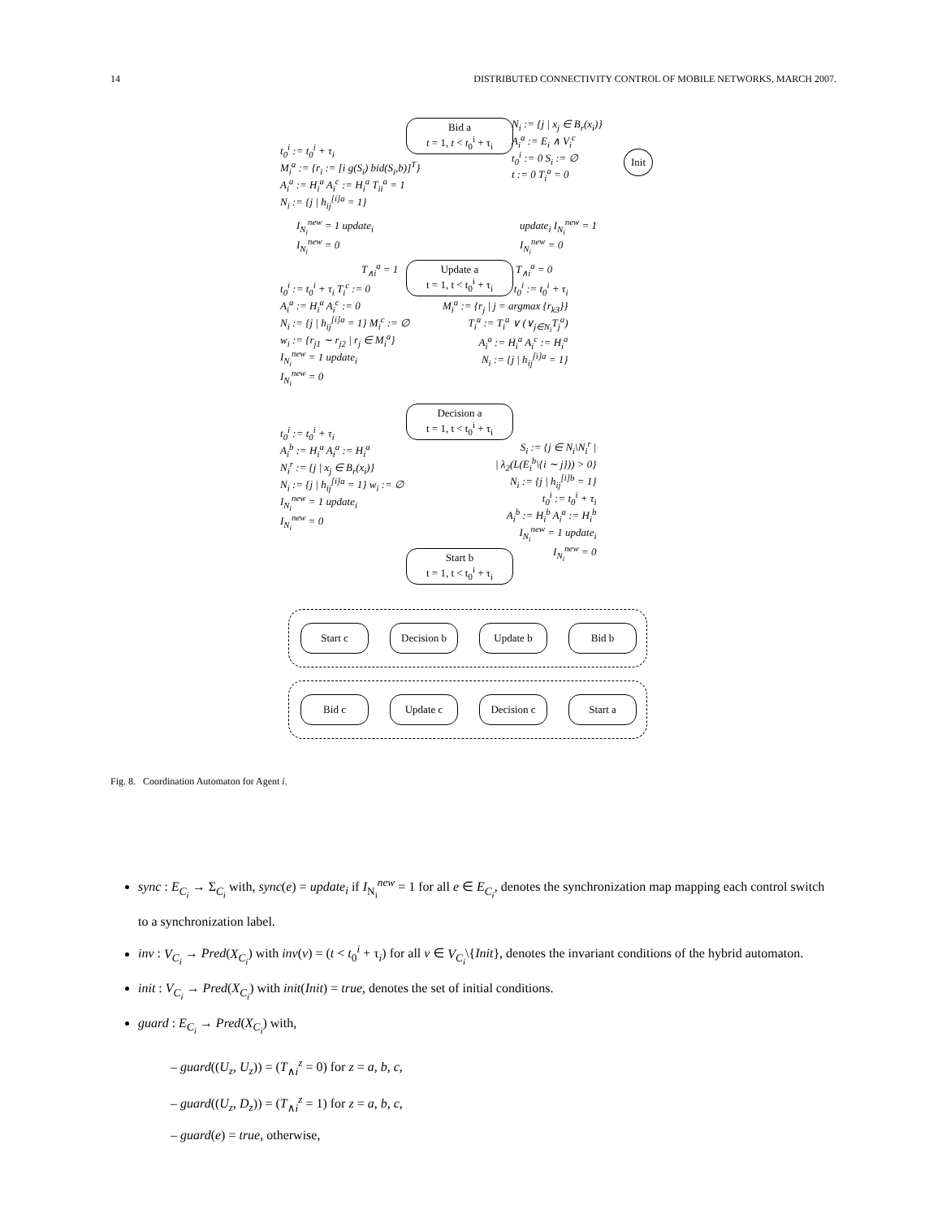14 DISTRIBUTED CONNECTIVITY CONTROL OF MOBILE NETWORKS, MARCH 2007.
Bid a
t = 1, t < t<sub>0</sub><sup>i</sup> + τ<sub>i</sub>
N<sub>i</sub> := {j | x<sub>j</sub> ∈ B<sub>r</sub>(x<sub>i</sub>)}
A<sub>i</sub><sup>a</sup> := E<sub>i</sub> ∧ V<sub>i</sub><sup>c</sup>
t<sub>0</sub><sup>i</sup> := 0 S<sub>i</sub> := ∅
t := 0 T<sub>i</sub><sup>a</sup> = 0
Init
t<sub>0</sub><sup>i</sup> := t<sub>0</sub><sup>i</sup> + τ<sub>i</sub>
M<sub>i</sub><sup>a</sup> := {r<sub>i</sub> := [i g(S<sub>i</sub>) bid(S<sub>i</sub>,b)]<sup>T</sup>}
A<sub>i</sub><sup>a</sup> := H<sub>i</sub><sup>a</sup> A<sub>i</sub><sup>c</sup> := H<sub>i</sub><sup>a</sup> T<sub>ii</sub><sup>a</sup> = 1
N<sub>i</sub> := {j | h<sub>ij</sub><sup>[i]a</sup> = 1}
I<sub>N<sub>i</sub></sub><sup>new</sup> = 1 update<sub>i</sub>
I<sub>N<sub>i</sub></sub><sup>new</sup> = 0
update<sub>i</sub> I<sub>N<sub>i</sub></sub><sup>new</sup> = 1
I<sub>N<sub>i</sub></sub><sup>new</sup> = 0
T<sub>∧i</sub><sup>a</sup> = 1
Update a
t = 1, t < t<sub>0</sub><sup>i</sup> + τ<sub>i</sub>
T<sub>∧i</sub><sup>a</sup> = 0
t<sub>0</sub><sup>i</sup> := t<sub>0</sub><sup>i</sup> + τ<sub>i</sub> T<sub>i</sub><sup>c</sup> := 0
A<sub>i</sub><sup>a</sup> := H<sub>i</sub><sup>a</sup> A<sub>i</sub><sup>c</sup> := 0
N<sub>i</sub> := {j | h<sub>ij</sub><sup>[i]a</sup> = 1} M<sub>i</sub><sup>c</sup> := ∅
w<sub>i</sub> := {r<sub>j1</sub> ∼ r<sub>j2</sub> | r<sub>j</sub> ∈ M<sub>i</sub><sup>a</sup>}
I<sub>N<sub>i</sub></sub><sup>new</sup> = 1 update<sub>i</sub>
I<sub>N<sub>i</sub></sub><sup>new</sup> = 0
t<sub>0</sub><sup>i</sup> := t<sub>0</sub><sup>i</sup> + τ<sub>i</sub>
M<sub>i</sub><sup>a</sup> := {r<sub>j</sub> | j = argmax {r<sub>k3</sub>}}
T<sub>i</sub><sup>a</sup> := T<sub>i</sub><sup>a</sup> ∨ (∨<sub>j∈N<sub>i</sub></sub>T<sub>j</sub><sup>a</sup>)
A<sub>i</sub><sup>a</sup> := H<sub>i</sub><sup>a</sup> A<sub>i</sub><sup>c</sup> := H<sub>i</sub><sup>a</sup>
N<sub>i</sub> := {j | h<sub>ij</sub><sup>[i]a</sup> = 1}
Decision a
t = 1, t < t<sub>0</sub><sup>i</sup> + τ<sub>i</sub>
t<sub>0</sub><sup>i</sup> := t<sub>0</sub><sup>i</sup> + τ<sub>i</sub>
A<sub>i</sub><sup>b</sup> := H<sub>i</sub><sup>a</sup> A<sub>i</sub><sup>a</sup> := H<sub>i</sub><sup>a</sup>
N<sub>i</sub><sup>r</sup> := {j | x<sub>j</sub> ∈ B<sub>r</sub>(x<sub>i</sub>)}
N<sub>i</sub> := {j | h<sub>ij</sub><sup>[i]a</sup> = 1} w<sub>i</sub> := ∅
I<sub>N<sub>i</sub></sub><sup>new</sup> = 1 update<sub>i</sub>
I<sub>N<sub>i</sub></sub><sup>new</sup> = 0
S<sub>i</sub> := {j ∈ N<sub>i</sub>\N<sub>i</sub><sup>r</sup> |
| λ<sub>2</sub>(L(E<sub>i</sub><sup>b</sup>\{i ∼ j})) > 0}
N<sub>i</sub> := {j | h<sub>ij</sub><sup>[i]b</sup> = 1}
t<sub>0</sub><sup>i</sup> := t<sub>0</sub><sup>i</sup> + τ<sub>i</sub>
A<sub>i</sub><sup>b</sup> := H<sub>i</sub><sup>b</sup> A<sub>i</sub><sup>a</sup> := H<sub>i</sub><sup>b</sup>
I<sub>N<sub>i</sub></sub><sup>new</sup> = 1 update<sub>i</sub>
I<sub>N<sub>i</sub></sub><sup>new</sup> = 0
Start b
t = 1, t < t<sub>0</sub><sup>i</sup> + τ<sub>i</sub>
Start c
Decision b
Update b Bid b
Bid c Update c
Decision c
Start a
Fig. 8. Coordination Automaton for Agent i.
sync : E<sub>C<sub>i</sub></sub> → Σ<sub>C<sub>i</sub></sub> with, sync(e) = update<sub>i</sub> if I<sub>N<sub>i</sub></sub><sup>new</sup> = 1 for all e ∈ E<sub>C<sub>i</sub></sub>, denotes the synchronization map mapping each control switch to a synchronization label.
inv : V<sub>C<sub>i</sub></sub> → Pred(X<sub>C<sub>i</sub></sub>) with inv(v) = (t < t<sub>0</sub><sup>i</sup> + τ<sub>i</sub>) for all v ∈ V<sub>C<sub>i</sub></sub>\{Init}, denotes the invariant conditions of the hybrid automaton.
init : V<sub>C<sub>i</sub></sub> → Pred(X<sub>C<sub>i</sub></sub>) with init(Init) = true, denotes the set of initial conditions.
guard : E<sub>C<sub>i</sub></sub> → Pred(X<sub>C<sub>i</sub></sub>) with,
– guard((U<sub>z</sub>, U<sub>z</sub>)) = (T<sub>∧i</sub><sup>z</sup> = 0) for z = a, b, c,
– guard((U<sub>z</sub>, D<sub>z</sub>)) = (T<sub>∧i</sub><sup>z</sup> = 1) for z = a, b, c,
– guard(e) = true, otherwise,